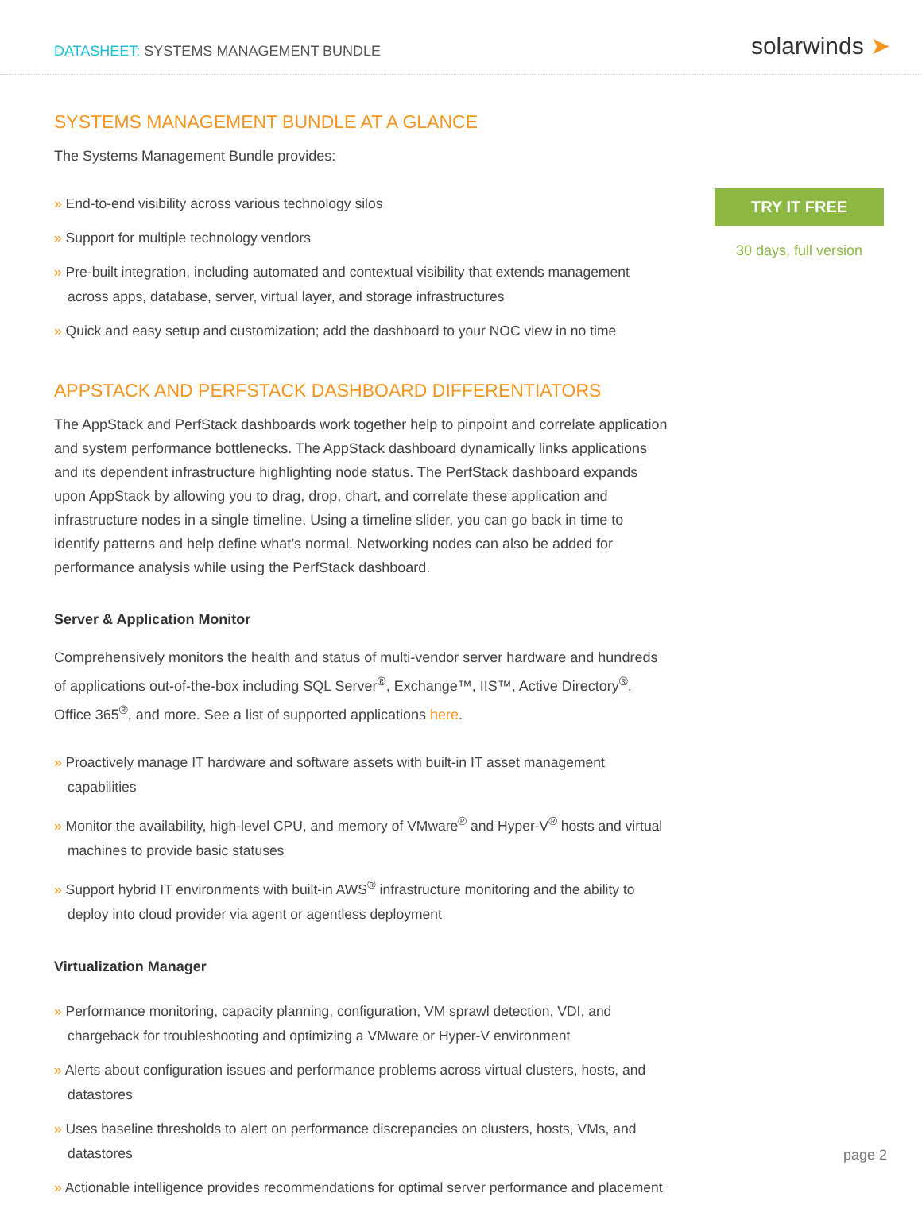DATASHEET: SYSTEMS MANAGEMENT BUNDLE
solarwinds ➤
SYSTEMS MANAGEMENT BUNDLE AT A GLANCE
The Systems Management Bundle provides:
» End-to-end visibility across various technology silos
» Support for multiple technology vendors
» Pre-built integration, including automated and contextual visibility that extends management across apps, database, server, virtual layer, and storage infrastructures
» Quick and easy setup and customization; add the dashboard to your NOC view in no time
APPSTACK AND PERFSTACK DASHBOARD DIFFERENTIATORS
The AppStack and PerfStack dashboards work together help to pinpoint and correlate application and system performance bottlenecks. The AppStack dashboard dynamically links applications and its dependent infrastructure highlighting node status. The PerfStack dashboard expands upon AppStack by allowing you to drag, drop, chart, and correlate these application and infrastructure nodes in a single timeline. Using a timeline slider, you can go back in time to identify patterns and help define what’s normal. Networking nodes can also be added for performance analysis while using the PerfStack dashboard.
Server & Application Monitor
Comprehensively monitors the health and status of multi-vendor server hardware and hundreds of applications out-of-the-box including SQL Server<sup>®</sup>, Exchange™, IIS™, Active Directory<sup>®</sup>, Office 365<sup>®</sup>, and more. See a list of supported applications here.
» Proactively manage IT hardware and software assets with built-in IT asset management capabilities
» Monitor the availability, high-level CPU, and memory of VMware<sup>®</sup> and Hyper-V<sup>®</sup> hosts and virtual machines to provide basic statuses
» Support hybrid IT environments with built-in AWS<sup>®</sup> infrastructure monitoring and the ability to deploy into cloud provider via agent or agentless deployment
Virtualization Manager
» Performance monitoring, capacity planning, configuration, VM sprawl detection, VDI, and chargeback for troubleshooting and optimizing a VMware or Hyper-V environment
» Alerts about configuration issues and performance problems across virtual clusters, hosts, and datastores
» Uses baseline thresholds to alert on performance discrepancies on clusters, hosts, VMs, and datastores
» Actionable intelligence provides recommendations for optimal server performance and placement
TRY IT FREE
30 days, full version
page 2